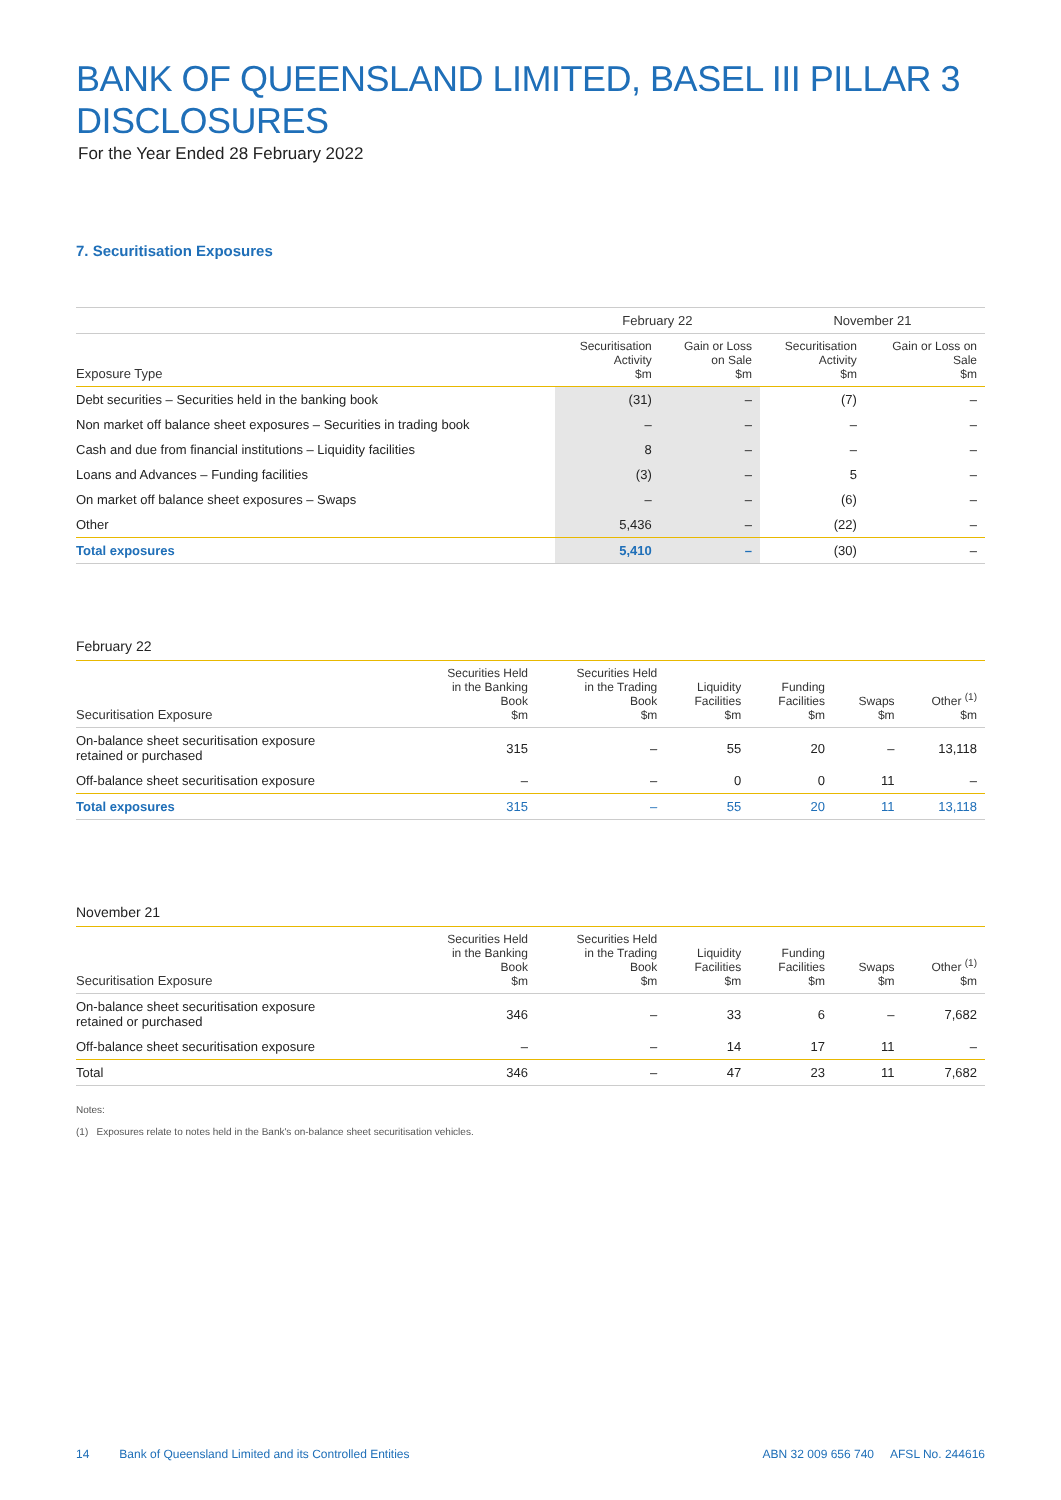BANK OF QUEENSLAND LIMITED, BASEL III PILLAR 3 DISCLOSURES
For the Year Ended 28 February 2022
7. Securitisation Exposures
| | February 22 | | November 21 | |
| --- | --- | --- | --- | --- |
| Exposure Type | Securitisation Activity $m | Gain or Loss on Sale $m | Securitisation Activity $m | Gain or Loss on Sale $m |
| Debt securities – Securities held in the banking book | (31) | – | (7) | – |
| Non market off balance sheet exposures – Securities in trading book | – | – | – | – |
| Cash and due from financial institutions – Liquidity facilities | 8 | – | – | – |
| Loans and Advances – Funding facilities | (3) | – | 5 | – |
| On market off balance sheet exposures – Swaps | – | – | (6) | – |
| Other | 5,436 | – | (22) | – |
| Total exposures | 5,410 | – | (30) | – |
February 22
| Securitisation Exposure | Securities Held in the Banking Book $m | Securities Held in the Trading Book $m | Liquidity Facilities $m | Funding Facilities $m | Swaps $m | Other <sup>(1)</sup> $m |
| --- | --- | --- | --- | --- | --- | --- |
| On-balance sheet securitisation exposure retained or purchased | 315 | – | 55 | 20 | – | 13,118 |
| Off-balance sheet securitisation exposure | – | – | 0 | 0 | 11 | – |
| Total exposures | 315 | – | 55 | 20 | 11 | 13,118 |
November 21
| Securitisation Exposure | Securities Held in the Banking Book $m | Securities Held in the Trading Book $m | Liquidity Facilities $m | Funding Facilities $m | Swaps $m | Other <sup>(1)</sup> $m |
| --- | --- | --- | --- | --- | --- | --- |
| On-balance sheet securitisation exposure retained or purchased | 346 | – | 33 | 6 | – | 7,682 |
| Off-balance sheet securitisation exposure | – | – | 14 | 17 | 11 | – |
| Total | 346 | – | 47 | 23 | 11 | 7,682 |
Notes:
(1) Exposures relate to notes held in the Bank's on-balance sheet securitisation vehicles.
14 Bank of Queensland Limited and its Controlled Entities ABN 32 009 656 740 AFSL No. 244616